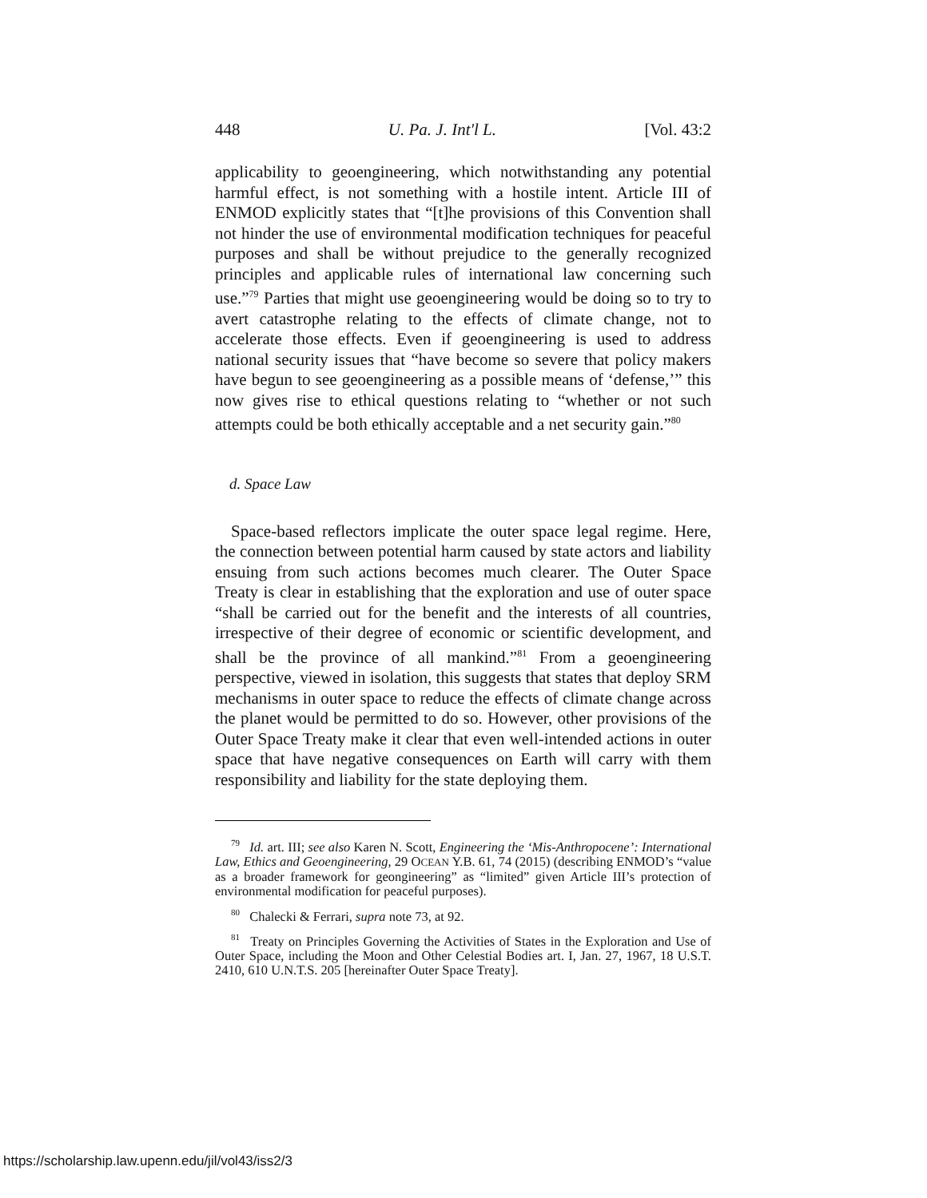448 U. Pa. J. Int'l L. [Vol. 43:2
applicability to geoengineering, which notwithstanding any potential harmful effect, is not something with a hostile intent. Article III of ENMOD explicitly states that “[t]he provisions of this Convention shall not hinder the use of environmental modification techniques for peaceful purposes and shall be without prejudice to the generally recognized principles and applicable rules of international law concerning such use.”<sup>79</sup> Parties that might use geoengineering would be doing so to try to avert catastrophe relating to the effects of climate change, not to accelerate those effects. Even if geoengineering is used to address national security issues that “have become so severe that policy makers have begun to see geoengineering as a possible means of ‘defense,’” this now gives rise to ethical questions relating to “whether or not such attempts could be both ethically acceptable and a net security gain.”<sup>80</sup>
d. Space Law
Space-based reflectors implicate the outer space legal regime. Here, the connection between potential harm caused by state actors and liability ensuing from such actions becomes much clearer. The Outer Space Treaty is clear in establishing that the exploration and use of outer space “shall be carried out for the benefit and the interests of all countries, irrespective of their degree of economic or scientific development, and shall be the province of all mankind.”<sup>81</sup> From a geoengineering perspective, viewed in isolation, this suggests that states that deploy SRM mechanisms in outer space to reduce the effects of climate change across the planet would be permitted to do so. However, other provisions of the Outer Space Treaty make it clear that even well-intended actions in outer space that have negative consequences on Earth will carry with them responsibility and liability for the state deploying them.
<sup>79</sup> Id. art. III; see also Karen N. Scott, Engineering the ‘Mis-Anthropocene’: International Law, Ethics and Geoengineering, 29 OCEAN Y.B. 61, 74 (2015) (describing ENMOD’s “value as a broader framework for geongineering” as “limited” given Article III’s protection of environmental modification for peaceful purposes).
<sup>80</sup> Chalecki & Ferrari, supra note 73, at 92.
<sup>81</sup> Treaty on Principles Governing the Activities of States in the Exploration and Use of Outer Space, including the Moon and Other Celestial Bodies art. I, Jan. 27, 1967, 18 U.S.T. 2410, 610 U.N.T.S. 205 [hereinafter Outer Space Treaty].
https://scholarship.law.upenn.edu/jil/vol43/iss2/3